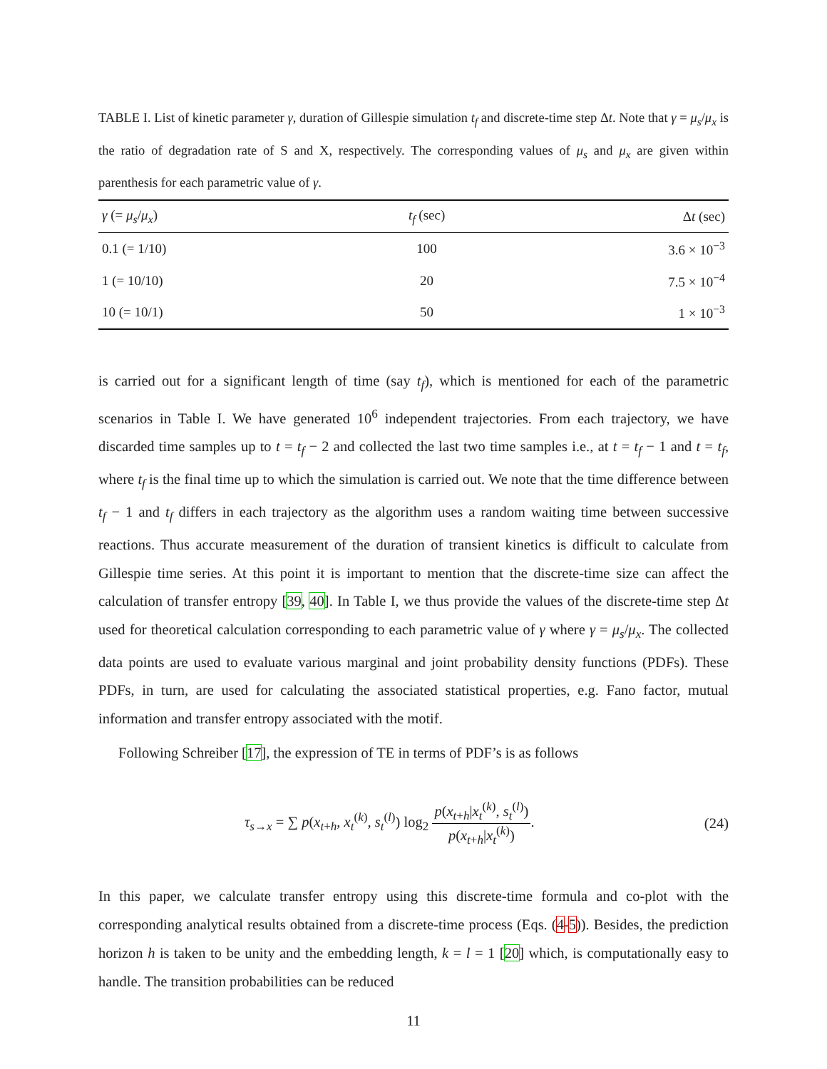TABLE I. List of kinetic parameter γ, duration of Gillespie simulation t<sub>f</sub> and discrete-time step Δt. Note that γ = μ<sub>s</sub>/μ<sub>x</sub> is the ratio of degradation rate of S and X, respectively. The corresponding values of μ<sub>s</sub> and μ<sub>x</sub> are given within parenthesis for each parametric value of γ.
| γ (= μ<sub>s</sub> / μ<sub>x</sub> ) | t<sub>f</sub> (sec) | Δ t (sec) |
| --- | --- | --- |
| 0.1 (= 1/10) | 100 | 3.6 × 10<sup>−3</sup> |
| 1 (= 10/10) | 20 | 7.5 × 10<sup>−4</sup> |
| 10 (= 10/1) | 50 | 1 × 10<sup>−3</sup> |
is carried out for a significant length of time (say t<sub>f</sub>), which is mentioned for each of the parametric scenarios in Table I. We have generated 10<sup>6</sup> independent trajectories. From each trajectory, we have discarded time samples up to t = t<sub>f</sub> − 2 and collected the last two time samples i.e., at t = t<sub>f</sub> − 1 and t = t<sub>f</sub>, where t<sub>f</sub> is the final time up to which the simulation is carried out. We note that the time difference between t<sub>f</sub> − 1 and t<sub>f</sub> differs in each trajectory as the algorithm uses a random waiting time between successive reactions. Thus accurate measurement of the duration of transient kinetics is difficult to calculate from Gillespie time series. At this point it is important to mention that the discrete-time size can affect the calculation of transfer entropy [39, 40]. In Table I, we thus provide the values of the discrete-time step Δt used for theoretical calculation corresponding to each parametric value of γ where γ = μ<sub>s</sub>/μ<sub>x</sub>. The collected data points are used to evaluate various marginal and joint probability density functions (PDFs). These PDFs, in turn, are used for calculating the associated statistical properties, e.g. Fano factor, mutual information and transfer entropy associated with the motif.
Following Schreiber [17], the expression of TE in terms of PDF’s is as follows
τ<sub>s→x</sub> = ∑ p(x<sub>t+h</sub>, x<sub>t</sub><sup>(k)</sup>, s<sub>t</sub><sup>(l)</sup>) log<sub>2</sub> p(x<sub>t+h</sub>|x<sub>t</sub><sup>(k)</sup>, s<sub>t</sub><sup>(l)</sup>) p(x<sub>t+h</sub>|x<sub>t</sub><sup>(k)</sup>).
(24)
In this paper, we calculate transfer entropy using this discrete-time formula and co-plot with the corresponding analytical results obtained from a discrete-time process (Eqs. (4-5)). Besides, the prediction horizon h is taken to be unity and the embedding length, k = l = 1 [20] which, is computationally easy to handle. The transition probabilities can be reduced
11